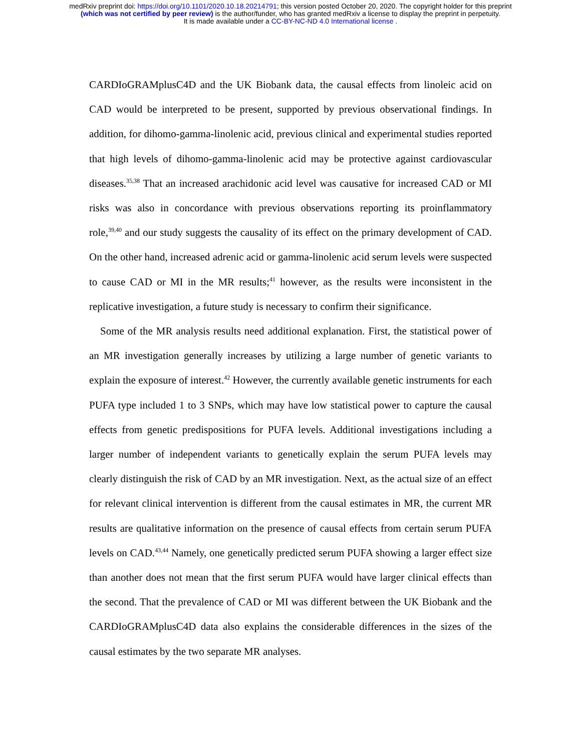medRxiv preprint doi: https://doi.org/10.1101/2020.10.18.20214791; this version posted October 20, 2020. The copyright holder for this preprint
(which was not certified by peer review) is the author/funder, who has granted medRxiv a license to display the preprint in perpetuity.
It is made available under a CC-BY-NC-ND 4.0 International license .
CARDIoGRAMplusC4D and the UK Biobank data, the causal effects from linoleic acid on CAD would be interpreted to be present, supported by previous observational findings. In addition, for dihomo-gamma-linolenic acid, previous clinical and experimental studies reported that high levels of dihomo-gamma-linolenic acid may be protective against cardiovascular diseases.<sup>35,38</sup> That an increased arachidonic acid level was causative for increased CAD or MI risks was also in concordance with previous observations reporting its proinflammatory role,<sup>39,40</sup> and our study suggests the causality of its effect on the primary development of CAD. On the other hand, increased adrenic acid or gamma-linolenic acid serum levels were suspected to cause CAD or MI in the MR results;<sup>41</sup> however, as the results were inconsistent in the replicative investigation, a future study is necessary to confirm their significance.
Some of the MR analysis results need additional explanation. First, the statistical power of an MR investigation generally increases by utilizing a large number of genetic variants to explain the exposure of interest.<sup>42</sup> However, the currently available genetic instruments for each PUFA type included 1 to 3 SNPs, which may have low statistical power to capture the causal effects from genetic predispositions for PUFA levels. Additional investigations including a larger number of independent variants to genetically explain the serum PUFA levels may clearly distinguish the risk of CAD by an MR investigation. Next, as the actual size of an effect for relevant clinical intervention is different from the causal estimates in MR, the current MR results are qualitative information on the presence of causal effects from certain serum PUFA levels on CAD.<sup>43,44</sup> Namely, one genetically predicted serum PUFA showing a larger effect size than another does not mean that the first serum PUFA would have larger clinical effects than the second. That the prevalence of CAD or MI was different between the UK Biobank and the CARDIoGRAMplusC4D data also explains the considerable differences in the sizes of the causal estimates by the two separate MR analyses.